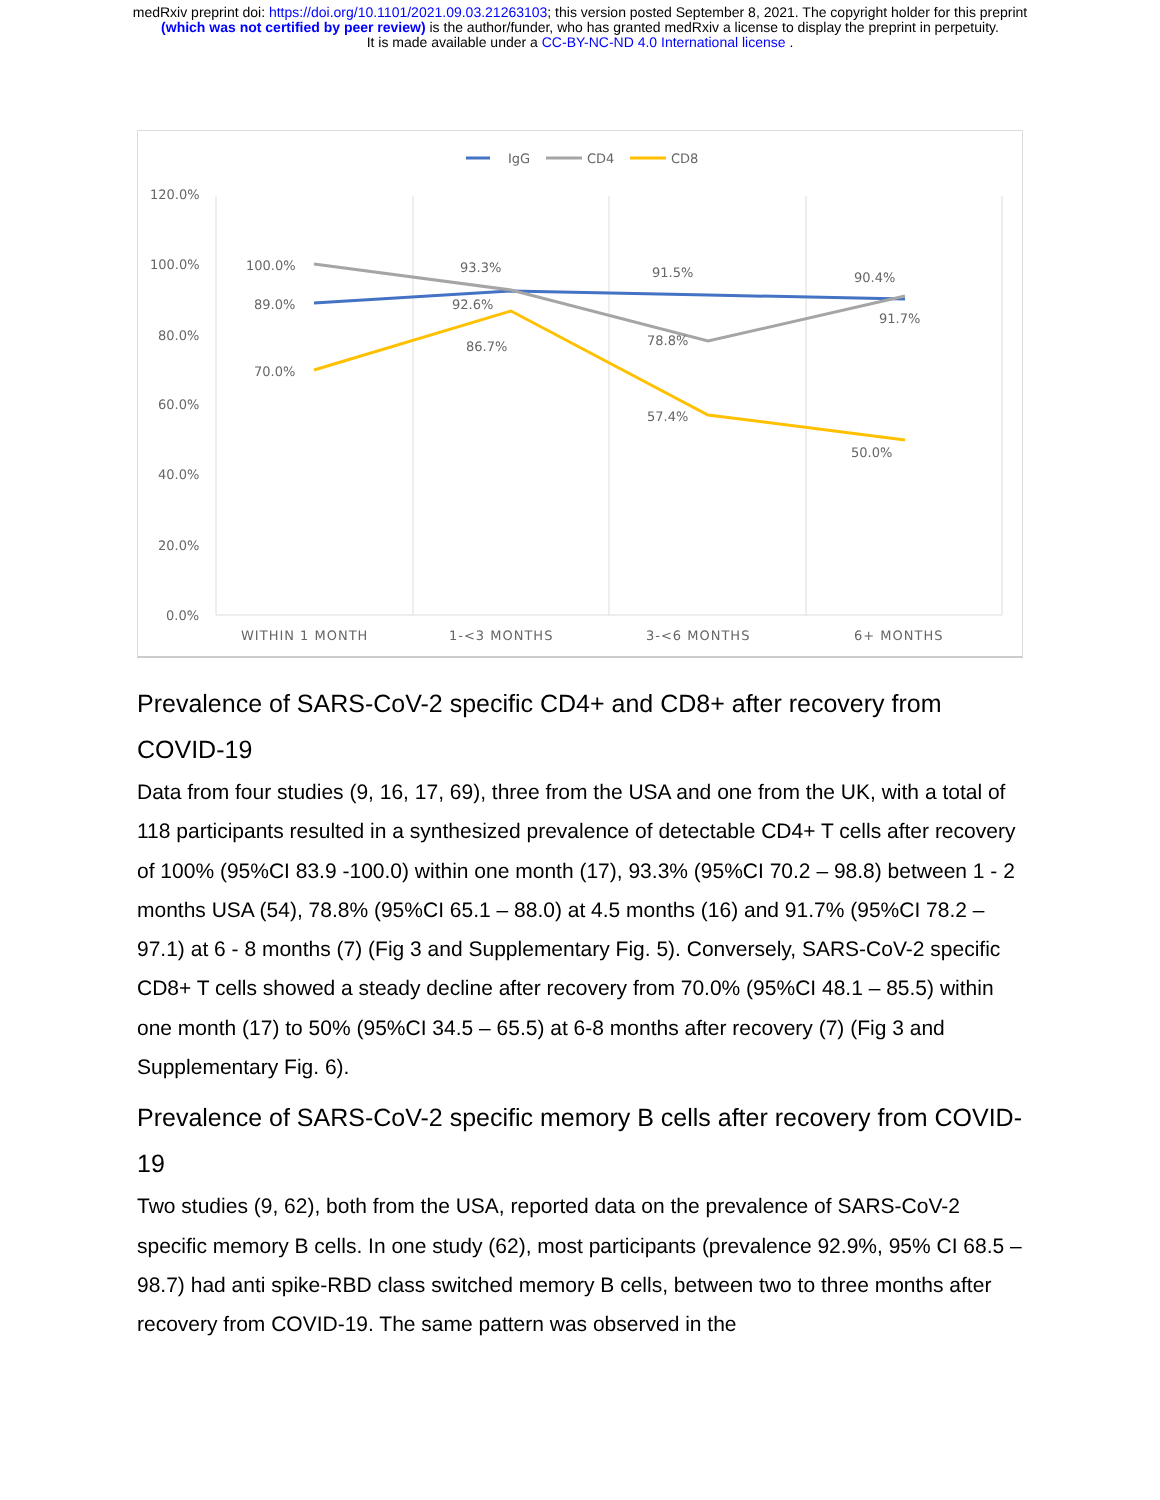medRxiv preprint doi: https://doi.org/10.1101/2021.09.03.21263103; this version posted September 8, 2021. The copyright holder for this preprint
(which was not certified by peer review) is the author/funder, who has granted medRxiv a license to display the preprint in perpetuity.
It is made available under a CC-BY-NC-ND 4.0 International license .
IgG
CD4
CD8
120.0%
100.0%
80.0%
60.0%
40.0%
20.0%
0.0%
100.0%
89.0%
70.0%
93.3%
92.6%
86.7%
91.5%
78.8%
57.4%
90.4%
91.7%
50.0%
WITHIN 1 MONTH
1-<3 MONTHS
3-<6 MONTHS
6+ MONTHS
Prevalence of SARS-CoV-2 specific CD4+ and CD8+ after recovery from COVID-19
Data from four studies (9, 16, 17, 69), three from the USA and one from the UK, with a total of 118 participants resulted in a synthesized prevalence of detectable CD4+ T cells after recovery of 100% (95%CI 83.9 -100.0) within one month (17), 93.3% (95%CI 70.2 – 98.8) between 1 - 2 months USA (54), 78.8% (95%CI 65.1 – 88.0) at 4.5 months (16) and 91.7% (95%CI 78.2 – 97.1) at 6 - 8 months (7) (Fig 3 and Supplementary Fig. 5). Conversely, SARS-CoV-2 specific CD8+ T cells showed a steady decline after recovery from 70.0% (95%CI 48.1 – 85.5) within one month (17) to 50% (95%CI 34.5 – 65.5) at 6-8 months after recovery (7) (Fig 3 and Supplementary Fig. 6).
Prevalence of SARS-CoV-2 specific memory B cells after recovery from COVID-19
Two studies (9, 62), both from the USA, reported data on the prevalence of SARS-CoV-2 specific memory B cells. In one study (62), most participants (prevalence 92.9%, 95% CI 68.5 – 98.7) had anti spike-RBD class switched memory B cells, between two to three months after recovery from COVID-19. The same pattern was observed in the